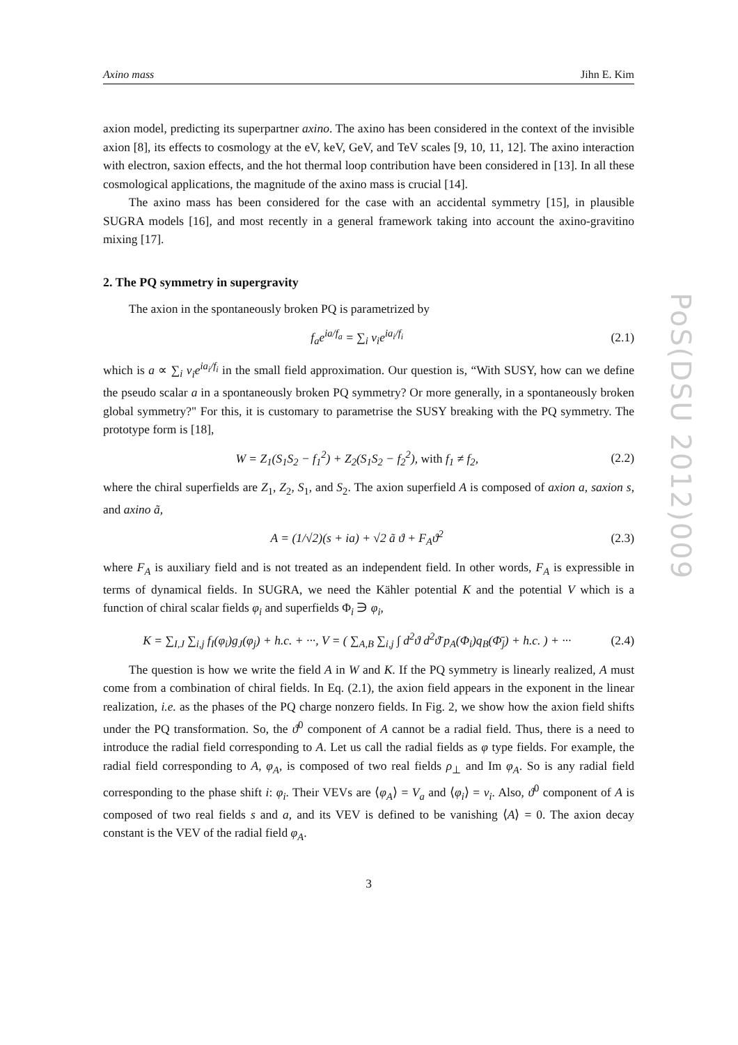PoS(DSU 2012)009
Axino mass Jihn E. Kim
axion model, predicting its superpartner axino. The axino has been considered in the context of the invisible axion [8], its effects to cosmology at the eV, keV, GeV, and TeV scales [9, 10, 11, 12]. The axino interaction with electron, saxion effects, and the hot thermal loop contribution have been considered in [13]. In all these cosmological applications, the magnitude of the axino mass is crucial [14].
The axino mass has been considered for the case with an accidental symmetry [15], in plausible SUGRA models [16], and most recently in a general framework taking into account the axino-gravitino mixing [17].
2. The PQ symmetry in supergravity
The axion in the spontaneously broken PQ is parametrized by
f<sub>a</sub>e<sup>ia/f<sub>a</sub></sup> = ∑<sub>i</sub> v<sub>i</sub>e<sup>ia<sub>i</sub>/f<sub>i</sub></sup> (2.1)
which is a ∝ ∑<sub>i</sub> v<sub>i</sub>e<sup>ia<sub>i</sub>/f<sub>i</sub></sup> in the small field approximation. Our question is, “With SUSY, how can we define the pseudo scalar a in a spontaneously broken PQ symmetry? Or more generally, in a spontaneously broken global symmetry?" For this, it is customary to parametrise the SUSY breaking with the PQ symmetry. The prototype form is [18],
W = Z<sub>1</sub>(S<sub>1</sub>S<sub>2</sub> − f<sub>1</sub><sup>2</sup>) + Z<sub>2</sub>(S<sub>1</sub>S<sub>2</sub> − f<sub>2</sub><sup>2</sup>), with f<sub>1</sub> ≠ f<sub>2</sub>, (2.2)
where the chiral superfields are Z<sub>1</sub>, Z<sub>2</sub>, S<sub>1</sub>, and S<sub>2</sub>. The axion superfield A is composed of axion a, saxion s, and axino ã,
A = (1/√2)(s + ia) + √2 ã ϑ + F<sub>A</sub>ϑ<sup>2</sup> (2.3)
where F<sub>A</sub> is auxiliary field and is not treated as an independent field. In other words, F<sub>A</sub> is expressible in terms of dynamical fields. In SUGRA, we need the Kähler potential K and the potential V which is a function of chiral scalar fields φ<sub>i</sub> and superfields Φ<sub>i</sub> ∋ φ<sub>i</sub>,
K = ∑<sub>I,J</sub> ∑<sub>i,j</sub> f<sub>I</sub>(φ<sub>i</sub>)g<sub>J</sub>(φ<sub>j</sub>) + h.c. + ···, V = ( ∑<sub>A,B</sub> ∑<sub>i,j</sub> ∫ d<sup>2</sup>ϑ d<sup>2</sup>ϑ̄ p<sub>A</sub>(Φ<sub>i</sub>)q<sub>B</sub>(Φ̄<sub>j</sub>) + h.c. ) + ··· (2.4)
The question is how we write the field A in W and K. If the PQ symmetry is linearly realized, A must come from a combination of chiral fields. In Eq. (2.1), the axion field appears in the exponent in the linear realization, i.e. as the phases of the PQ charge nonzero fields. In Fig. 2, we show how the axion field shifts under the PQ transformation. So, the ϑ<sup>0</sup> component of A cannot be a radial field. Thus, there is a need to introduce the radial field corresponding to A. Let us call the radial fields as φ type fields. For example, the radial field corresponding to A, φ<sub>A</sub>, is composed of two real fields ρ<sub>⊥</sub> and Im φ<sub>A</sub>. So is any radial field corresponding to the phase shift i: φ<sub>i</sub>. Their VEVs are ⟨φ<sub>A</sub>⟩ = V<sub>a</sub> and ⟨φ<sub>i</sub>⟩ = v<sub>i</sub>. Also, ϑ<sup>0</sup> component of A is composed of two real fields s and a, and its VEV is defined to be vanishing ⟨A⟩ = 0. The axion decay constant is the VEV of the radial field φ<sub>A</sub>.
3